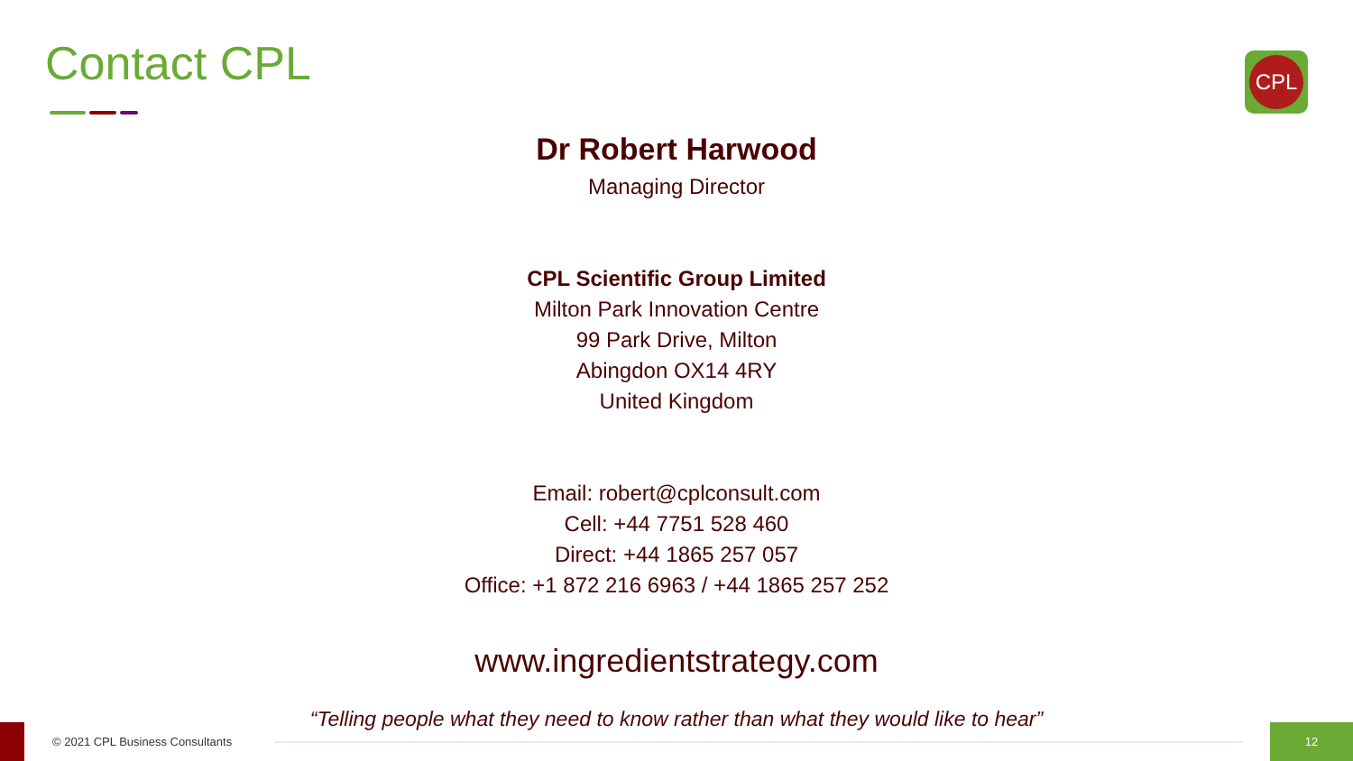Contact CPL CPL
Dr Robert Harwood
Managing Director
CPL Scientific Group Limited
Milton Park Innovation Centre
99 Park Drive, Milton
Abingdon OX14 4RY
United Kingdom
Email: robert@cplconsult.com
Cell: +44 7751 528 460
Direct: +44 1865 257 057
Office: +1 872 216 6963 / +44 1865 257 252
www.ingredientstrategy.com
“Telling people what they need to know rather than what they would like to hear”
© 2021 CPL Business Consultants
12